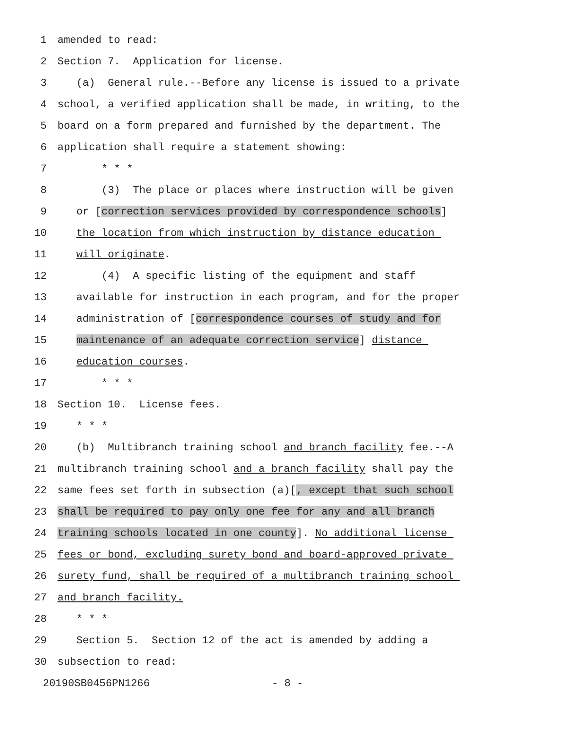1 amended to read:
2 Section 7. Application for license.
3 (a) General rule.--Before any license is issued to a private
4 school, a verified application shall be made, in writing, to the
5 board on a form prepared and furnished by the department. The
6 application shall require a statement showing:
7 * * *
8 (3) The place or places where instruction will be given
9 or [correction services provided by correspondence schools]
10 the location from which instruction by distance education
11 will originate.
12 (4) A specific listing of the equipment and staff
13 available for instruction in each program, and for the proper
14 administration of [correspondence courses of study and for
15 maintenance of an adequate correction service] distance
16 education courses.
17 * * *
18 Section 10. License fees.
19 * * *
20 (b) Multibranch training school and branch facility fee.--A
21 multibranch training school and a branch facility shall pay the
22 same fees set forth in subsection (a)[, except that such school
23 shall be required to pay only one fee for any and all branch
24 training schools located in one county]. No additional license
25 fees or bond, excluding surety bond and board-approved private
26 surety fund, shall be required of a multibranch training school
27 and branch facility.
28 * * *
29 Section 5. Section 12 of the act is amended by adding a
30 subsection to read:
20190SB0456PN1266 - 8 -